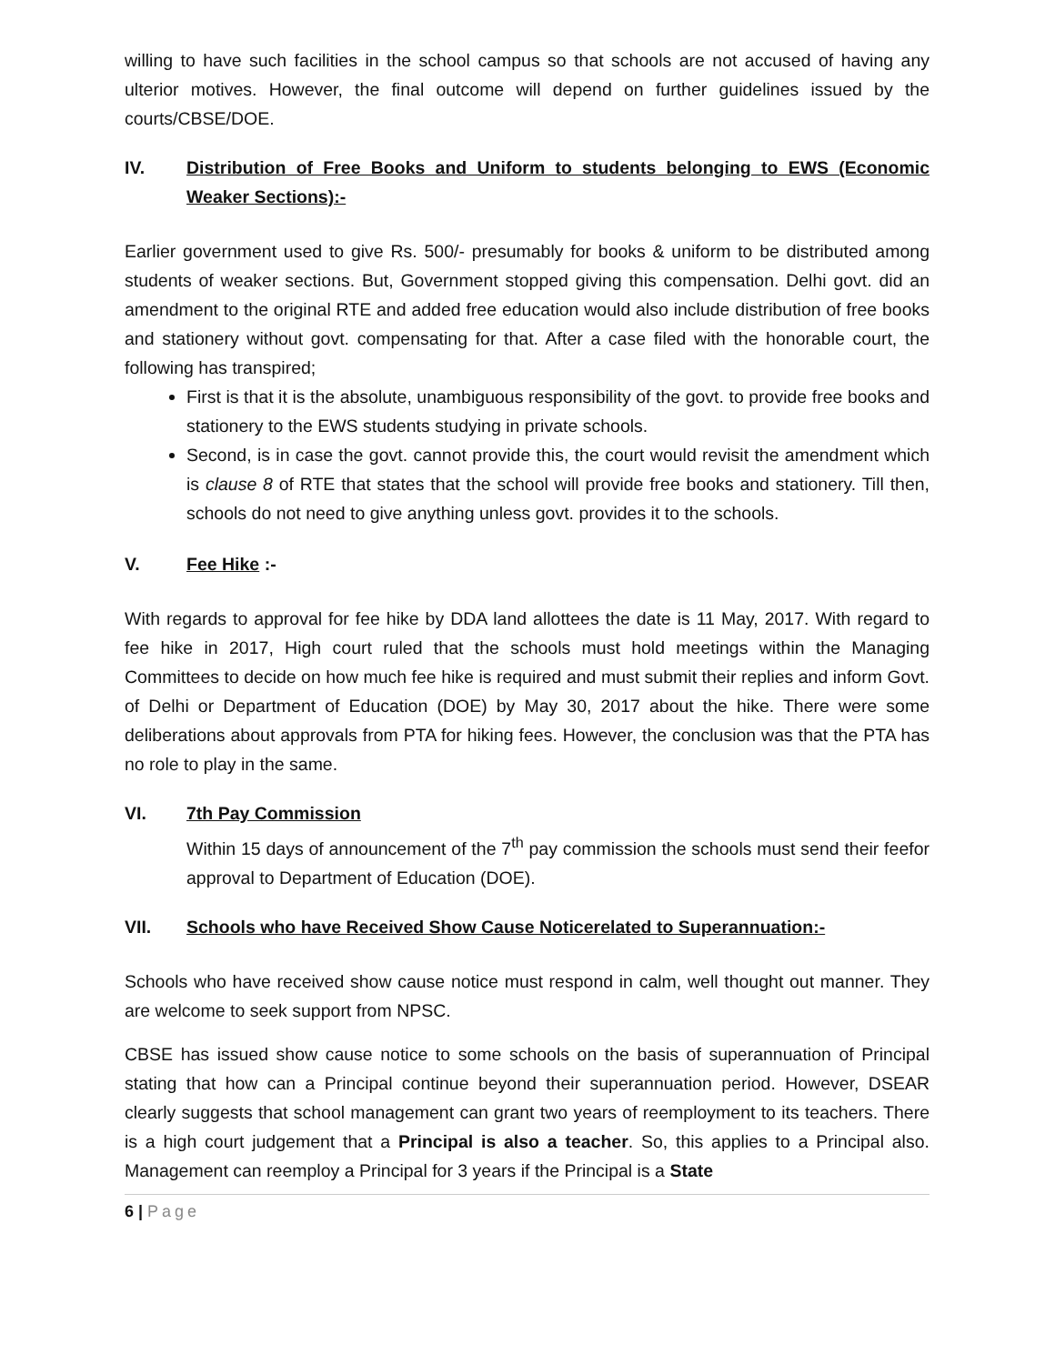willing to have such facilities in the school campus so that schools are not accused of having any ulterior motives. However, the final outcome will depend on further guidelines issued by the courts/CBSE/DOE.
IV. Distribution of Free Books and Uniform to students belonging to EWS (Economic Weaker Sections):-
Earlier government used to give Rs. 500/- presumably for books & uniform to be distributed among students of weaker sections. But, Government stopped giving this compensation. Delhi govt. did an amendment to the original RTE and added free education would also include distribution of free books and stationery without govt. compensating for that. After a case filed with the honorable court, the following has transpired;
First is that it is the absolute, unambiguous responsibility of the govt. to provide free books and stationery to the EWS students studying in private schools.
Second, is in case the govt. cannot provide this, the court would revisit the amendment which is clause 8 of RTE that states that the school will provide free books and stationery. Till then, schools do not need to give anything unless govt. provides it to the schools.
V. Fee Hike :-
With regards to approval for fee hike by DDA land allottees the date is 11 May, 2017. With regard to fee hike in 2017, High court ruled that the schools must hold meetings within the Managing Committees to decide on how much fee hike is required and must submit their replies and inform Govt. of Delhi or Department of Education (DOE) by May 30, 2017 about the hike. There were some deliberations about approvals from PTA for hiking fees. However, the conclusion was that the PTA has no role to play in the same.
VI. 7th Pay Commission
Within 15 days of announcement of the 7<sup>th</sup> pay commission the schools must send their feefor approval to Department of Education (DOE).
VII. Schools who have Received Show Cause Noticerelated to Superannuation:-
Schools who have received show cause notice must respond in calm, well thought out manner. They are welcome to seek support from NPSC.
CBSE has issued show cause notice to some schools on the basis of superannuation of Principal stating that how can a Principal continue beyond their superannuation period. However, DSEAR clearly suggests that school management can grant two years of reemployment to its teachers. There is a high court judgement that a Principal is also a teacher. So, this applies to a Principal also. Management can reemploy a Principal for 3 years if the Principal is a State
6 | Page